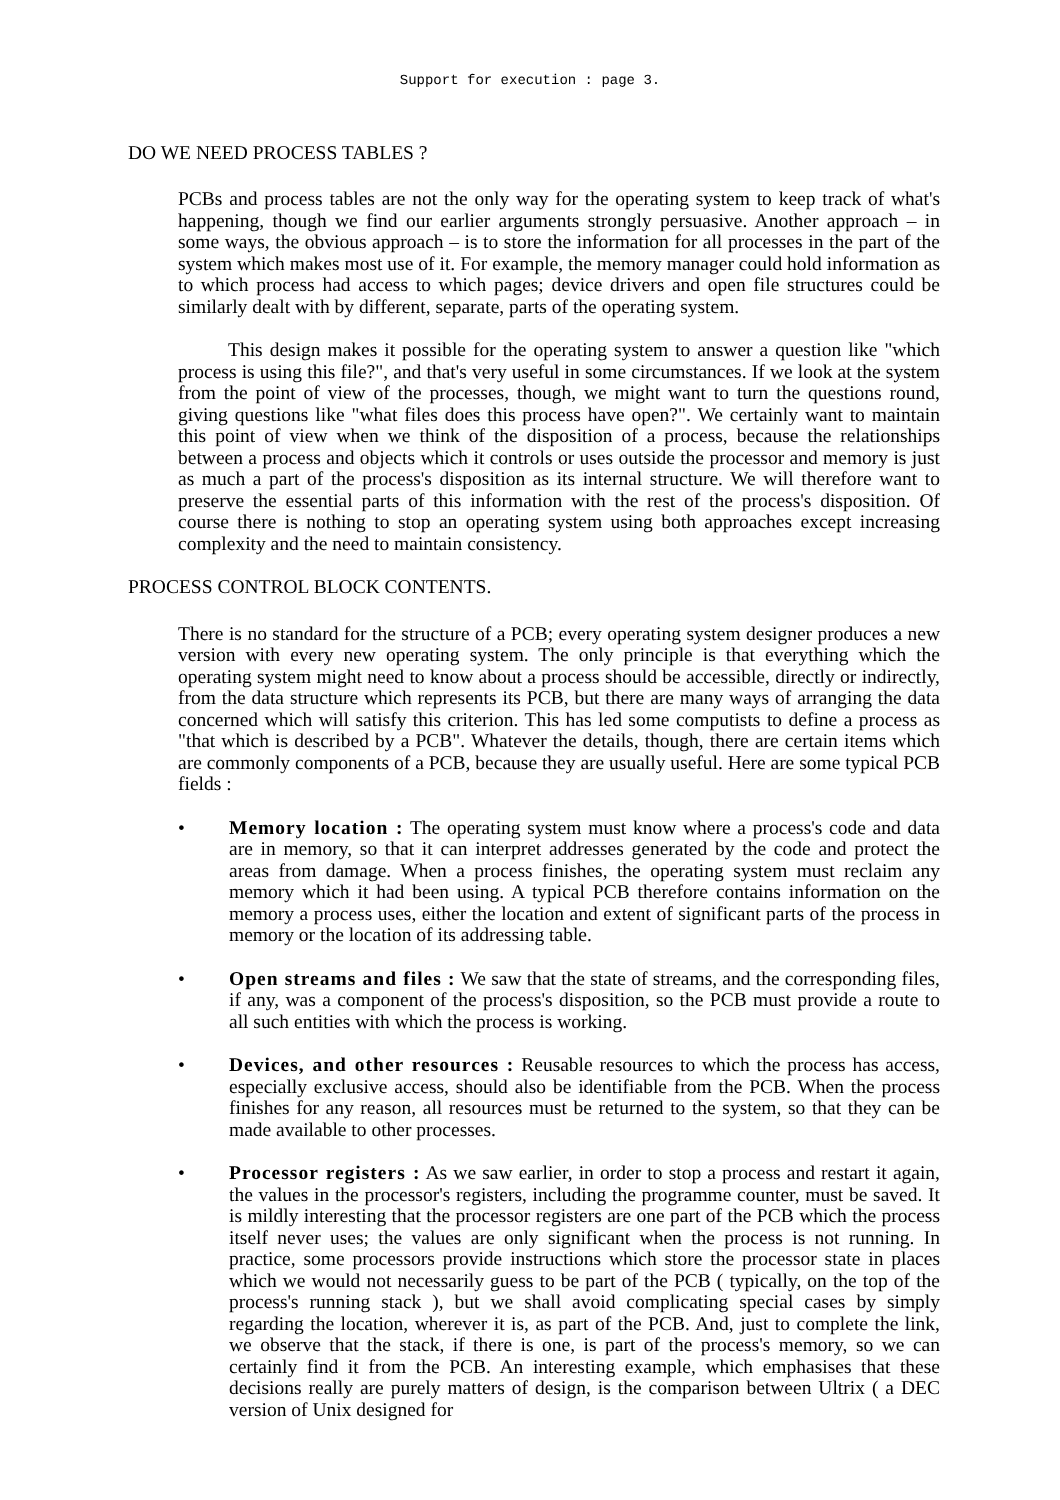Support for execution : page 3.
DO WE NEED PROCESS TABLES ?
PCBs and process tables are not the only way for the operating system to keep track of what's happening, though we find our earlier arguments strongly persuasive. Another approach – in some ways, the obvious approach – is to store the information for all processes in the part of the system which makes most use of it. For example, the memory manager could hold information as to which process had access to which pages; device drivers and open file structures could be similarly dealt with by different, separate, parts of the operating system.
This design makes it possible for the operating system to answer a question like "which process is using this file?", and that's very useful in some circumstances. If we look at the system from the point of view of the processes, though, we might want to turn the questions round, giving questions like "what files does this process have open?". We certainly want to maintain this point of view when we think of the disposition of a process, because the relationships between a process and objects which it controls or uses outside the processor and memory is just as much a part of the process's disposition as its internal structure. We will therefore want to preserve the essential parts of this information with the rest of the process's disposition. Of course there is nothing to stop an operating system using both approaches except increasing complexity and the need to maintain consistency.
PROCESS CONTROL BLOCK CONTENTS.
There is no standard for the structure of a PCB; every operating system designer produces a new version with every new operating system. The only principle is that everything which the operating system might need to know about a process should be accessible, directly or indirectly, from the data structure which represents its PCB, but there are many ways of arranging the data concerned which will satisfy this criterion. This has led some computists to define a process as "that which is described by a PCB". Whatever the details, though, there are certain items which are commonly components of a PCB, because they are usually useful. Here are some typical PCB fields :
• Memory location : The operating system must know where a process's code and data are in memory, so that it can interpret addresses generated by the code and protect the areas from damage. When a process finishes, the operating system must reclaim any memory which it had been using. A typical PCB therefore contains information on the memory a process uses, either the location and extent of significant parts of the process in memory or the location of its addressing table.
• Open streams and files : We saw that the state of streams, and the corresponding files, if any, was a component of the process's disposition, so the PCB must provide a route to all such entities with which the process is working.
• Devices, and other resources : Reusable resources to which the process has access, especially exclusive access, should also be identifiable from the PCB. When the process finishes for any reason, all resources must be returned to the system, so that they can be made available to other processes.
• Processor registers : As we saw earlier, in order to stop a process and restart it again, the values in the processor's registers, including the programme counter, must be saved. It is mildly interesting that the processor registers are one part of the PCB which the process itself never uses; the values are only significant when the process is not running. In practice, some processors provide instructions which store the processor state in places which we would not necessarily guess to be part of the PCB ( typically, on the top of the process's running stack ), but we shall avoid complicating special cases by simply regarding the location, wherever it is, as part of the PCB. And, just to complete the link, we observe that the stack, if there is one, is part of the process's memory, so we can certainly find it from the PCB. An interesting example, which emphasises that these decisions really are purely matters of design, is the comparison between Ultrix ( a DEC version of Unix designed for